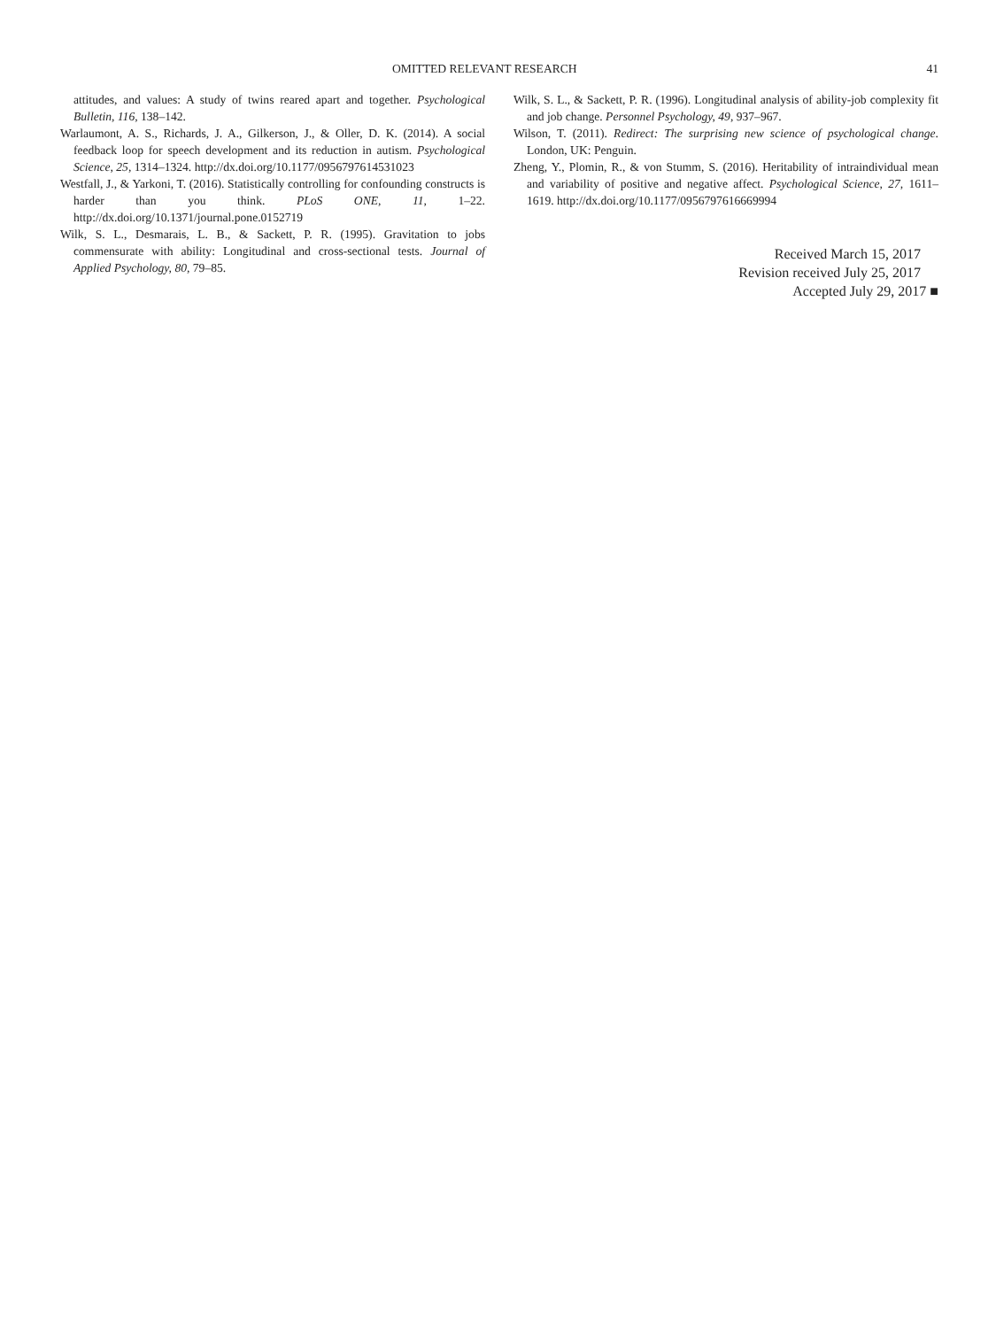OMITTED RELEVANT RESEARCH 41
attitudes, and values: A study of twins reared apart and together. Psychological Bulletin, 116, 138–142.
Warlaumont, A. S., Richards, J. A., Gilkerson, J., & Oller, D. K. (2014). A social feedback loop for speech development and its reduction in autism. Psychological Science, 25, 1314–1324. http://dx.doi.org/10.1177/0956797614531023
Westfall, J., & Yarkoni, T. (2016). Statistically controlling for confounding constructs is harder than you think. PLoS ONE, 11, 1–22. http://dx.doi.org/10.1371/journal.pone.0152719
Wilk, S. L., Desmarais, L. B., & Sackett, P. R. (1995). Gravitation to jobs commensurate with ability: Longitudinal and cross-sectional tests. Journal of Applied Psychology, 80, 79–85.
Wilk, S. L., & Sackett, P. R. (1996). Longitudinal analysis of ability-job complexity fit and job change. Personnel Psychology, 49, 937–967.
Wilson, T. (2011). Redirect: The surprising new science of psychological change. London, UK: Penguin.
Zheng, Y., Plomin, R., & von Stumm, S. (2016). Heritability of intraindividual mean and variability of positive and negative affect. Psychological Science, 27, 1611–1619. http://dx.doi.org/10.1177/0956797616669994
Received March 15, 2017
Revision received July 25, 2017
Accepted July 29, 2017 ■